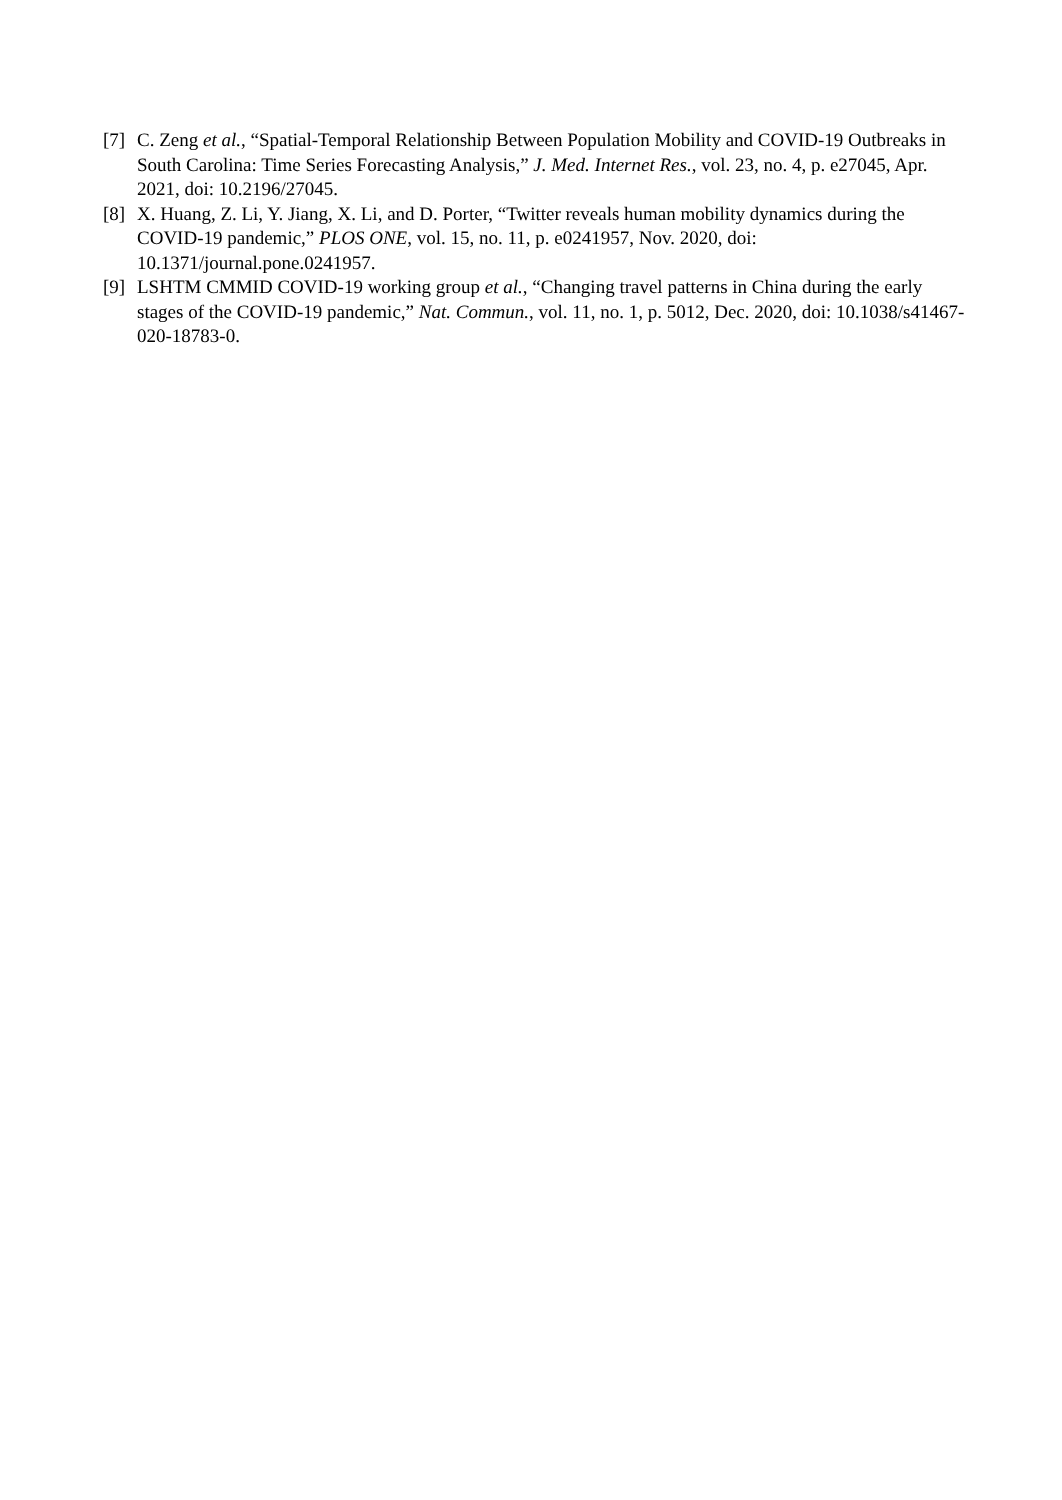[7]
C. Zeng et al., “Spatial-Temporal Relationship Between Population Mobility and COVID-19 Outbreaks in South Carolina: Time Series Forecasting Analysis,” J. Med. Internet Res., vol. 23, no. 4, p. e27045, Apr. 2021, doi: 10.2196/27045.
[8]
X. Huang, Z. Li, Y. Jiang, X. Li, and D. Porter, “Twitter reveals human mobility dynamics during the COVID-19 pandemic,” PLOS ONE, vol. 15, no. 11, p. e0241957, Nov. 2020, doi: 10.1371/journal.pone.0241957.
[9]
LSHTM CMMID COVID-19 working group et al., “Changing travel patterns in China during the early stages of the COVID-19 pandemic,” Nat. Commun., vol. 11, no. 1, p. 5012, Dec. 2020, doi: 10.1038/s41467-020-18783-0.